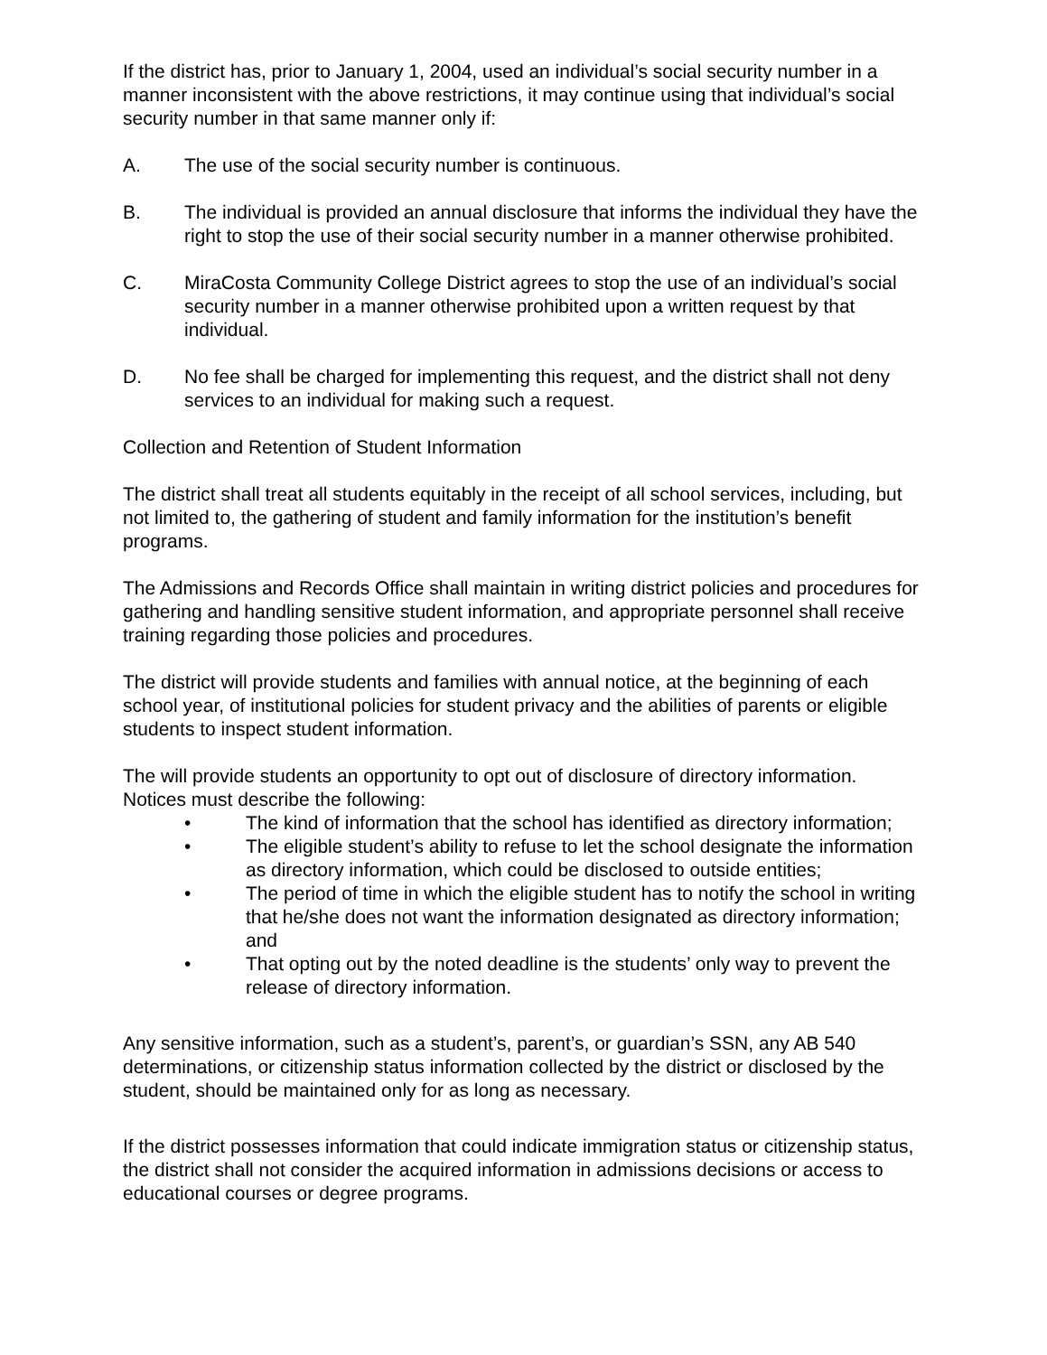If the district has, prior to January 1, 2004, used an individual’s social security number in a manner inconsistent with the above restrictions, it may continue using that individual’s social security number in that same manner only if:
A. The use of the social security number is continuous.
B. The individual is provided an annual disclosure that informs the individual they have the right to stop the use of their social security number in a manner otherwise prohibited.
C. MiraCosta Community College District agrees to stop the use of an individual’s social security number in a manner otherwise prohibited upon a written request by that individual.
D. No fee shall be charged for implementing this request, and the district shall not deny services to an individual for making such a request.
Collection and Retention of Student Information
The district shall treat all students equitably in the receipt of all school services, including, but not limited to, the gathering of student and family information for the institution’s benefit programs.
The Admissions and Records Office shall maintain in writing district policies and procedures for gathering and handling sensitive student information, and appropriate personnel shall receive training regarding those policies and procedures.
The district will provide students and families with annual notice, at the beginning of each school year, of institutional policies for student privacy and the abilities of parents or eligible students to inspect student information.
The will provide students an opportunity to opt out of disclosure of directory information. Notices must describe the following:
• The kind of information that the school has identified as directory information;
• The eligible student’s ability to refuse to let the school designate the information as directory information, which could be disclosed to outside entities;
• The period of time in which the eligible student has to notify the school in writing that he/she does not want the information designated as directory information; and
• That opting out by the noted deadline is the students’ only way to prevent the release of directory information.
Any sensitive information, such as a student’s, parent’s, or guardian’s SSN, any AB 540 determinations, or citizenship status information collected by the district or disclosed by the student, should be maintained only for as long as necessary.
If the district possesses information that could indicate immigration status or citizenship status, the district shall not consider the acquired information in admissions decisions or access to educational courses or degree programs.